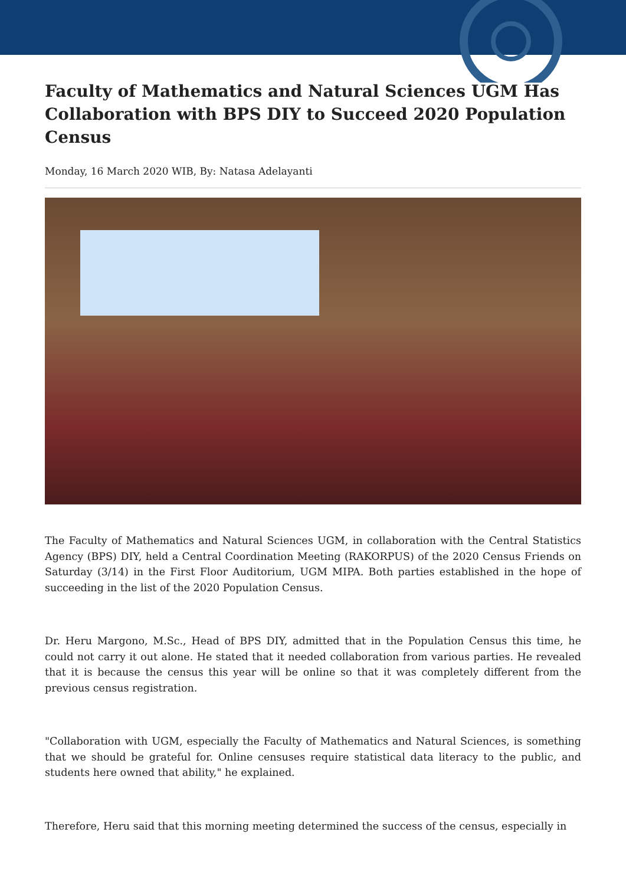Faculty of Mathematics and Natural Sciences UGM Has Collaboration with BPS DIY to Succeed 2020 Population Census
Monday, 16 March 2020 WIB, By: Natasa Adelayanti
The Faculty of Mathematics and Natural Sciences UGM, in collaboration with the Central Statistics Agency (BPS) DIY, held a Central Coordination Meeting (RAKORPUS) of the 2020 Census Friends on Saturday (3/14) in the First Floor Auditorium, UGM MIPA. Both parties established in the hope of succeeding in the list of the 2020 Population Census.
Dr. Heru Margono, M.Sc., Head of BPS DIY, admitted that in the Population Census this time, he could not carry it out alone. He stated that it needed collaboration from various parties. He revealed that it is because the census this year will be online so that it was completely different from the previous census registration.
"Collaboration with UGM, especially the Faculty of Mathematics and Natural Sciences, is something that we should be grateful for. Online censuses require statistical data literacy to the public, and students here owned that ability," he explained.
Therefore, Heru said that this morning meeting determined the success of the census, especially in